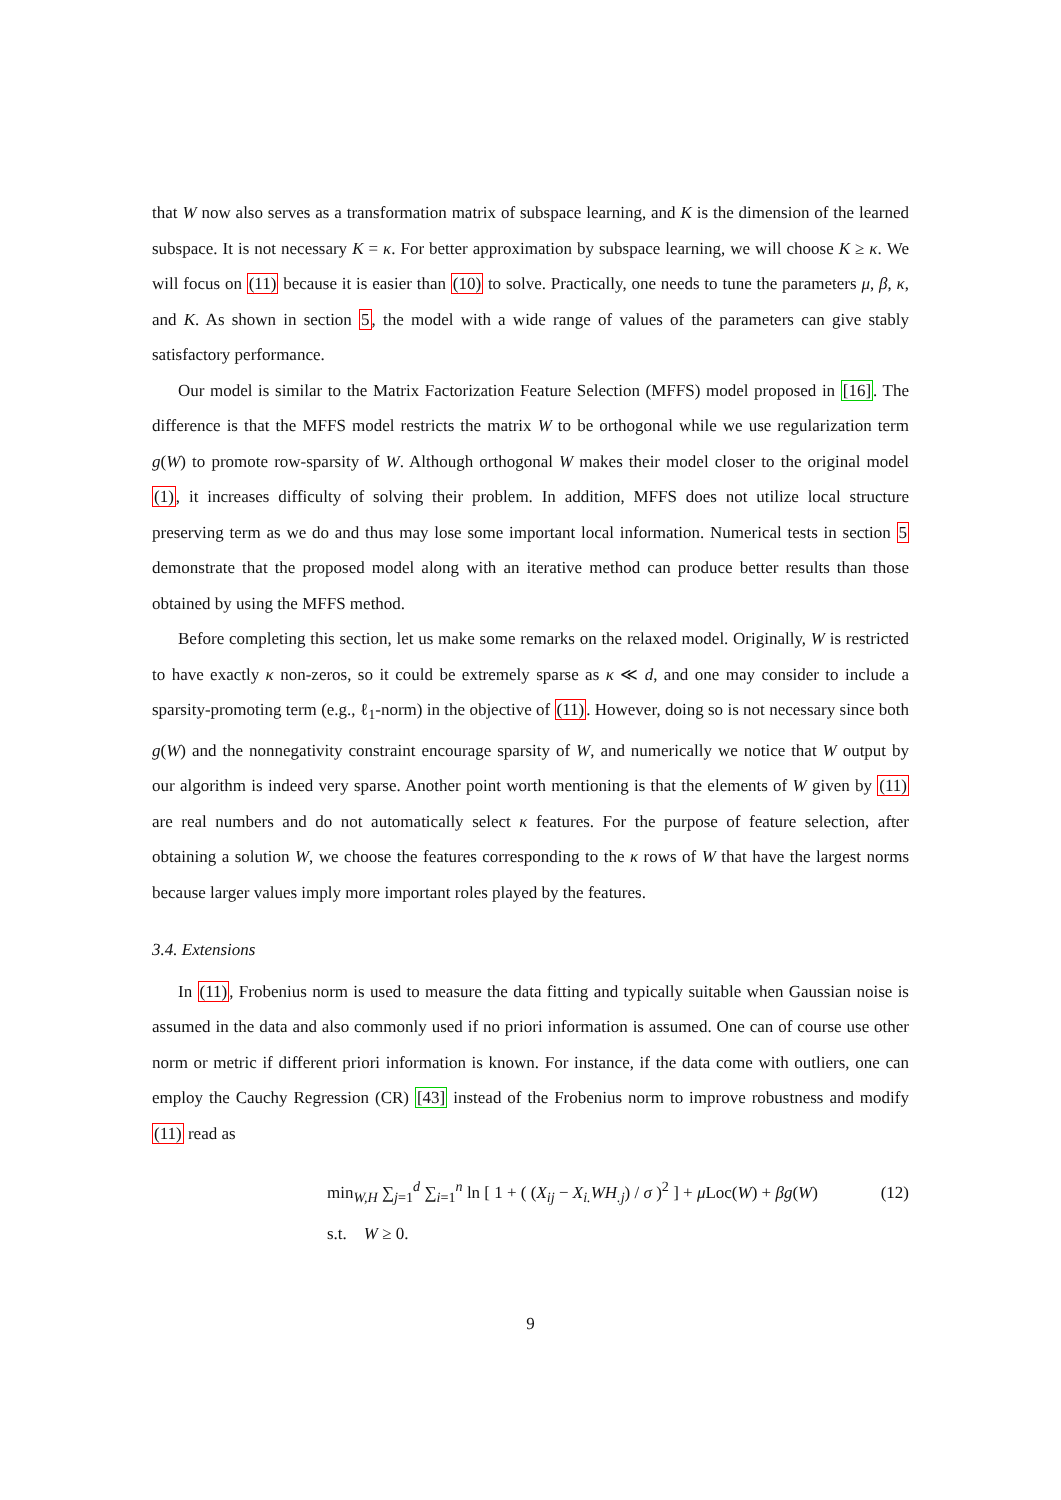that W now also serves as a transformation matrix of subspace learning, and K is the dimension of the learned subspace. It is not necessary K = κ. For better approximation by subspace learning, we will choose K ≥ κ. We will focus on (11) because it is easier than (10) to solve. Practically, one needs to tune the parameters μ, β, κ, and K. As shown in section 5, the model with a wide range of values of the parameters can give stably satisfactory performance.
Our model is similar to the Matrix Factorization Feature Selection (MFFS) model proposed in [16]. The difference is that the MFFS model restricts the matrix W to be orthogonal while we use regularization term g(W) to promote row-sparsity of W. Although orthogonal W makes their model closer to the original model (1), it increases difficulty of solving their problem. In addition, MFFS does not utilize local structure preserving term as we do and thus may lose some important local information. Numerical tests in section 5 demonstrate that the proposed model along with an iterative method can produce better results than those obtained by using the MFFS method.
Before completing this section, let us make some remarks on the relaxed model. Originally, W is restricted to have exactly κ non-zeros, so it could be extremely sparse as κ ≪ d, and one may consider to include a sparsity-promoting term (e.g., ℓ<sub>1</sub>-norm) in the objective of (11). However, doing so is not necessary since both g(W) and the nonnegativity constraint encourage sparsity of W, and numerically we notice that W output by our algorithm is indeed very sparse. Another point worth mentioning is that the elements of W given by (11) are real numbers and do not automatically select κ features. For the purpose of feature selection, after obtaining a solution W, we choose the features corresponding to the κ rows of W that have the largest norms because larger values imply more important roles played by the features.
3.4. Extensions
In (11), Frobenius norm is used to measure the data fitting and typically suitable when Gaussian noise is assumed in the data and also commonly used if no priori information is assumed. One can of course use other norm or metric if different priori information is known. For instance, if the data come with outliers, one can employ the Cauchy Regression (CR) [43] instead of the Frobenius norm to improve robustness and modify (11) read as
min<sub>W,H</sub> ∑<sub>j=1</sub><sup>d</sup> ∑<sub>i=1</sub><sup>n</sup> ln [ 1 + ( (X<sub>ij</sub> − X<sub>i.</sub>WH<sub>.j</sub>) / σ )<sup>2</sup> ] + μ Loc(W) + βg(W)
(12)
s.t. W ≥ 0.
9